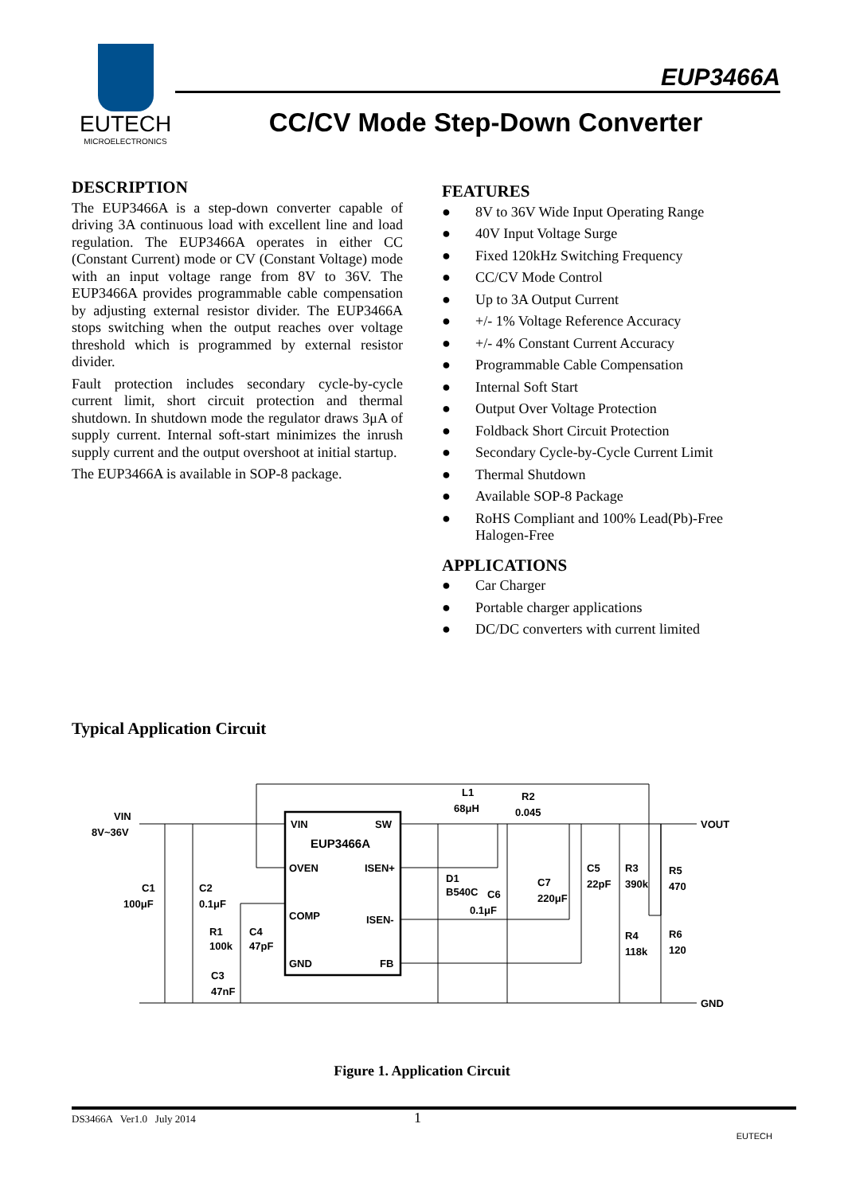EUTECH
MICROELECTRONICS
EUP3466A
CC/CV Mode Step-Down Converter
DESCRIPTION
The EUP3466A is a step-down converter capable of driving 3A continuous load with excellent line and load regulation. The EUP3466A operates in either CC (Constant Current) mode or CV (Constant Voltage) mode with an input voltage range from 8V to 36V. The EUP3466A provides programmable cable compensation by adjusting external resistor divider. The EUP3466A stops switching when the output reaches over voltage threshold which is programmed by external resistor divider.
Fault protection includes secondary cycle-by-cycle current limit, short circuit protection and thermal shutdown. In shutdown mode the regulator draws 3μA of supply current. Internal soft-start minimizes the inrush supply current and the output overshoot at initial startup.
The EUP3466A is available in SOP-8 package.
FEATURES
● 8V to 36V Wide Input Operating Range
● 40V Input Voltage Surge
● Fixed 120kHz Switching Frequency
● CC/CV Mode Control
● Up to 3A Output Current
● +/- 1% Voltage Reference Accuracy
● +/- 4% Constant Current Accuracy
● Programmable Cable Compensation
● Internal Soft Start
● Output Over Voltage Protection
● Foldback Short Circuit Protection
● Secondary Cycle-by-Cycle Current Limit
● Thermal Shutdown
● Available SOP-8 Package
● RoHS Compliant and 100% Lead(Pb)-Free
Halogen-Free
APPLICATIONS
● Car Charger
● Portable charger applications
● DC/DC converters with current limited
Typical Application Circuit
VIN
SW
EUP3466A
OVEN
ISEN+
COMP
ISEN-
GND
FB
VIN
8V~36V
C1
100μF
C2
0.1μF
R1
100k
C4
47pF
C3
47nF
L1
68μH
R2
0.045
D1
B540C
C6
0.1μF
C7
220μF
C5
22pF
R3
390k
R5
470
R4
118k
R6
120
VOUT
GND
Figure 1. Application Circuit
DS3466A Ver1.0 July 2014 1
EUTECH